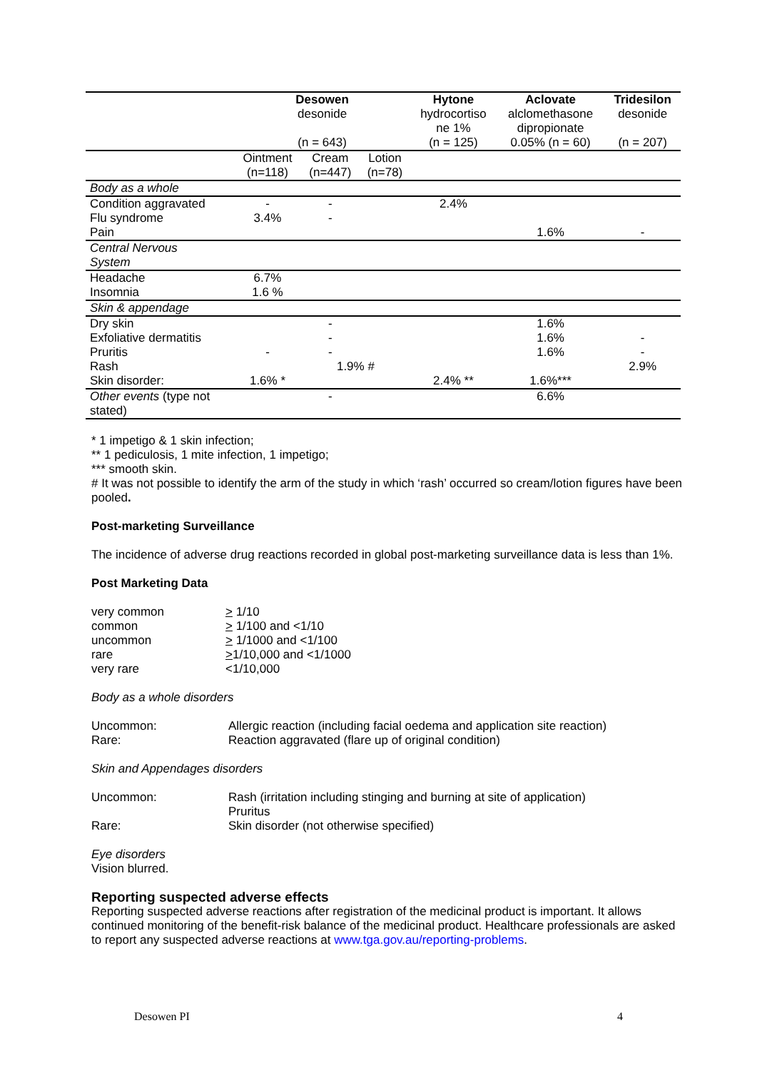| | Desowen desonide (n = 643) | | | Hytone hydrocortiso ne 1% (n = 125) | Aclovate alclomethasone dipropionate 0.05% (n = 60) | Tridesilon desonide (n = 207) |
| --- | --- | --- | --- | --- | --- | --- |
| | Ointment (n=118) | Cream (n=447) | Lotion (n=78) | | | |
| Body as a whole | | | | | | |
| Condition aggravated | - | - | | 2.4% | | |
| Flu syndrome | 3.4% | - | | | | |
| Pain | | | | | 1.6% | - |
| Central Nervous System | | | | | | |
| Headache | 6.7% | | | | | |
| Insomnia | 1.6 % | | | | | |
| Skin & appendage | | | | | | |
| Dry skin | | - | | | 1.6% | |
| Exfoliative dermatitis | | - | | | 1.6% | - |
| Pruritis | - | - | | | 1.6% | - |
| Rash | | 1.9% # | | | | 2.9% |
| Skin disorder: | 1.6% * | | | 2.4% ** | 1.6%*** | |
| Other events (type not stated) | | - | | | 6.6% | |
* 1 impetigo & 1 skin infection;
** 1 pediculosis, 1 mite infection, 1 impetigo;
*** smooth skin.
# It was not possible to identify the arm of the study in which ‘rash’ occurred so cream/lotion figures have been pooled.
Post-marketing Surveillance
The incidence of adverse drug reactions recorded in global post-marketing surveillance data is less than 1%.
Post Marketing Data
| very common | > 1/10 |
| common | > 1/100 and <1/10 |
| uncommon | > 1/1000 and <1/100 |
| rare | > 1/10,000 and <1/1000 |
| very rare | <1/10,000 |
Body as a whole disorders
| Uncommon: | Allergic reaction (including facial oedema and application site reaction) |
| Rare: | Reaction aggravated (flare up of original condition) |
Skin and Appendages disorders
| Uncommon: | Rash (irritation including stinging and burning at site of application) Pruritus |
| Rare: | Skin disorder (not otherwise specified) |
Eye disorders
Vision blurred.
Reporting suspected adverse effects
Reporting suspected adverse reactions after registration of the medicinal product is important. It allows continued monitoring of the benefit-risk balance of the medicinal product. Healthcare professionals are asked to report any suspected adverse reactions at www.tga.gov.au/reporting-problems.
Desowen PI 4